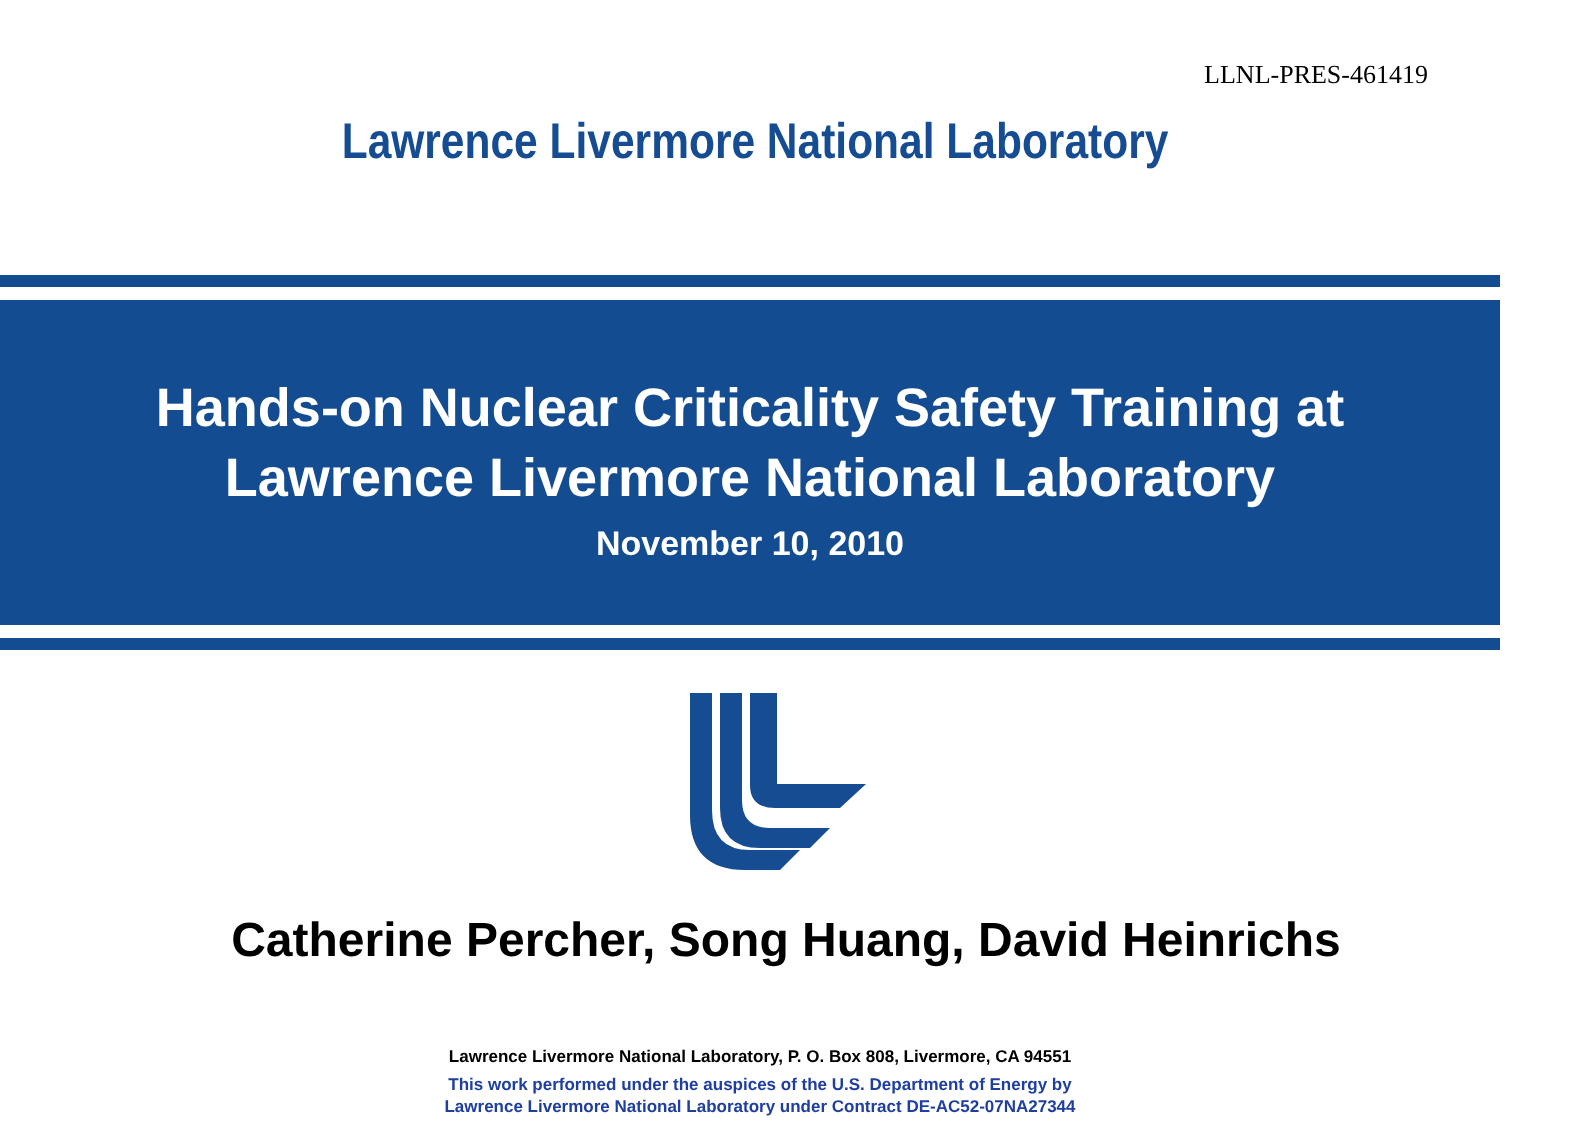LLNL-PRES-461419
Lawrence Livermore National Laboratory
Hands-on Nuclear Criticality Safety Training at
Lawrence Livermore National Laboratory
November 10, 2010
Catherine Percher, Song Huang, David Heinrichs
Lawrence Livermore National Laboratory, P. O. Box 808, Livermore, CA 94551
This work performed under the auspices of the U.S. Department of Energy by
Lawrence Livermore National Laboratory under Contract DE-AC52-07NA27344